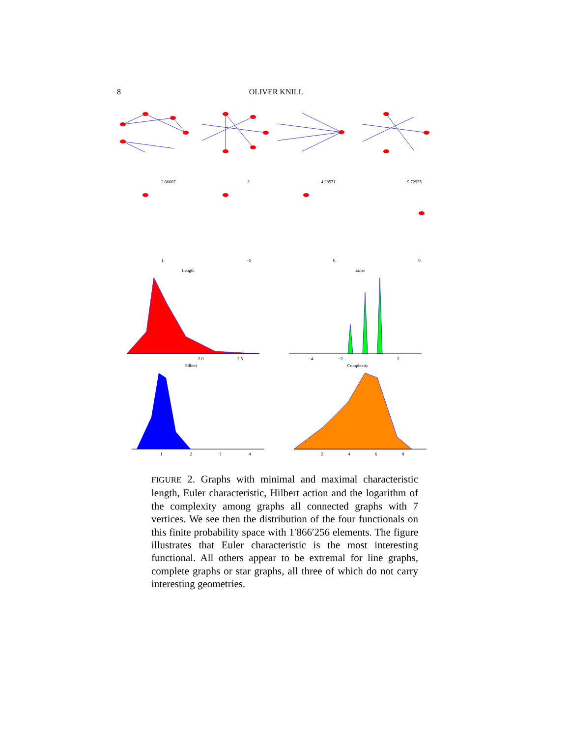8 OLIVER KNILL
2.66667 3 4.28571 9.72955
1. −5 0. 0.
Length
2.0
2.5
Euler
−4
−2
2
Hilbert
1
2
3
4
Complexity
2
4
6
8
FIGURE 2. Graphs with minimal and maximal characteristic length, Euler characteristic, Hilbert action and the logarithm of the complexity among graphs all connected graphs with 7 vertices. We see then the distribution of the four functionals on this finite probability space with 1′866′256 elements. The figure illustrates that Euler characteristic is the most interesting functional. All others appear to be extremal for line graphs, complete graphs or star graphs, all three of which do not carry interesting geometries.